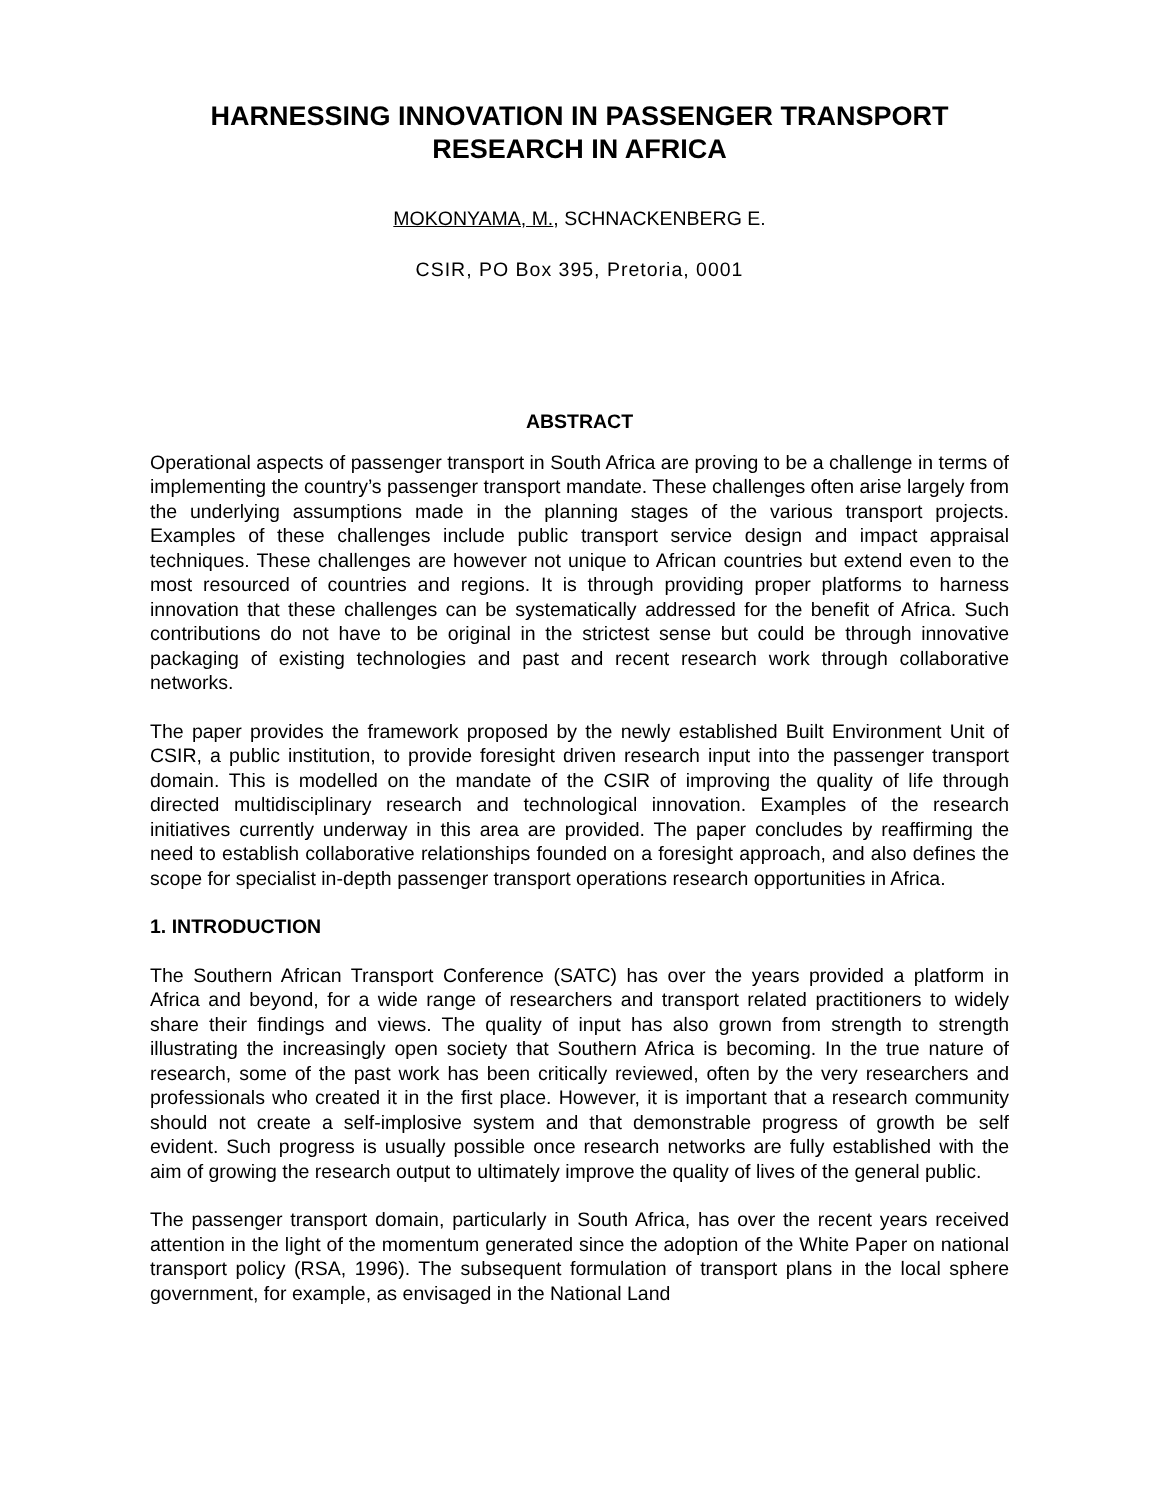HARNESSING INNOVATION IN PASSENGER TRANSPORT
RESEARCH IN AFRICA
MOKONYAMA, M., SCHNACKENBERG E.
CSIR, PO Box 395, Pretoria, 0001
ABSTRACT
Operational aspects of passenger transport in South Africa are proving to be a challenge in terms of implementing the country’s passenger transport mandate. These challenges often arise largely from the underlying assumptions made in the planning stages of the various transport projects. Examples of these challenges include public transport service design and impact appraisal techniques. These challenges are however not unique to African countries but extend even to the most resourced of countries and regions. It is through providing proper platforms to harness innovation that these challenges can be systematically addressed for the benefit of Africa. Such contributions do not have to be original in the strictest sense but could be through innovative packaging of existing technologies and past and recent research work through collaborative networks.
The paper provides the framework proposed by the newly established Built Environment Unit of CSIR, a public institution, to provide foresight driven research input into the passenger transport domain. This is modelled on the mandate of the CSIR of improving the quality of life through directed multidisciplinary research and technological innovation. Examples of the research initiatives currently underway in this area are provided. The paper concludes by reaffirming the need to establish collaborative relationships founded on a foresight approach, and also defines the scope for specialist in-depth passenger transport operations research opportunities in Africa.
1. INTRODUCTION
The Southern African Transport Conference (SATC) has over the years provided a platform in Africa and beyond, for a wide range of researchers and transport related practitioners to widely share their findings and views. The quality of input has also grown from strength to strength illustrating the increasingly open society that Southern Africa is becoming. In the true nature of research, some of the past work has been critically reviewed, often by the very researchers and professionals who created it in the first place. However, it is important that a research community should not create a self-implosive system and that demonstrable progress of growth be self evident. Such progress is usually possible once research networks are fully established with the aim of growing the research output to ultimately improve the quality of lives of the general public.
The passenger transport domain, particularly in South Africa, has over the recent years received attention in the light of the momentum generated since the adoption of the White Paper on national transport policy (RSA, 1996). The subsequent formulation of transport plans in the local sphere government, for example, as envisaged in the National Land